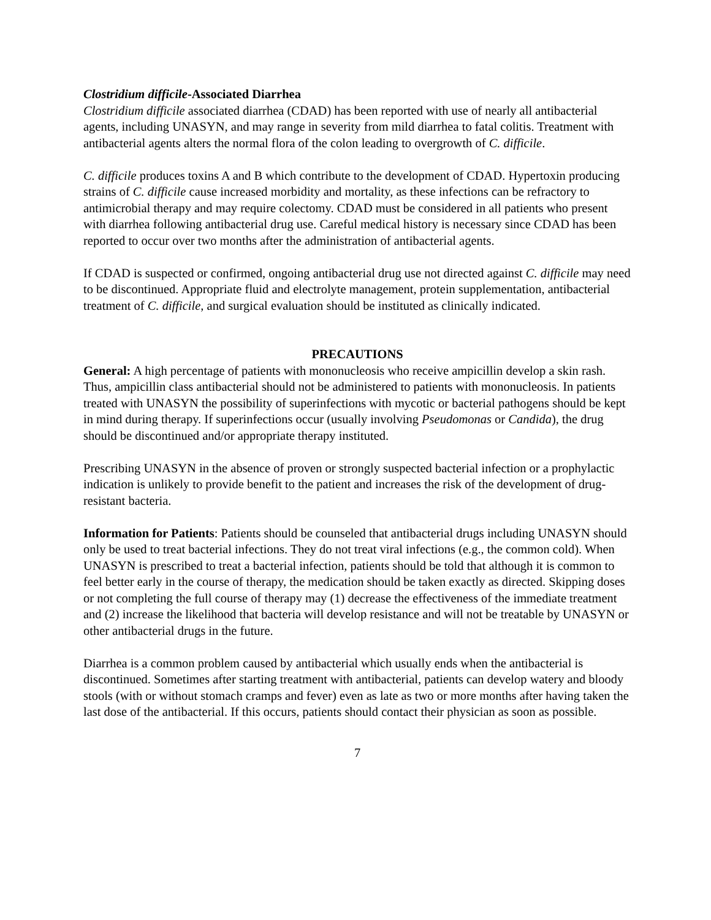Clostridium difficile-Associated Diarrhea
Clostridium difficile associated diarrhea (CDAD) has been reported with use of nearly all antibacterial agents, including UNASYN, and may range in severity from mild diarrhea to fatal colitis. Treatment with antibacterial agents alters the normal flora of the colon leading to overgrowth of C. difficile.
C. difficile produces toxins A and B which contribute to the development of CDAD. Hypertoxin producing strains of C. difficile cause increased morbidity and mortality, as these infections can be refractory to antimicrobial therapy and may require colectomy. CDAD must be considered in all patients who present with diarrhea following antibacterial drug use. Careful medical history is necessary since CDAD has been reported to occur over two months after the administration of antibacterial agents.
If CDAD is suspected or confirmed, ongoing antibacterial drug use not directed against C. difficile may need to be discontinued. Appropriate fluid and electrolyte management, protein supplementation, antibacterial treatment of C. difficile, and surgical evaluation should be instituted as clinically indicated.
PRECAUTIONS
General: A high percentage of patients with mononucleosis who receive ampicillin develop a skin rash. Thus, ampicillin class antibacterial should not be administered to patients with mononucleosis. In patients treated with UNASYN the possibility of superinfections with mycotic or bacterial pathogens should be kept in mind during therapy. If superinfections occur (usually involving Pseudomonas or Candida), the drug should be discontinued and/or appropriate therapy instituted.
Prescribing UNASYN in the absence of proven or strongly suspected bacterial infection or a prophylactic indication is unlikely to provide benefit to the patient and increases the risk of the development of drug-resistant bacteria.
Information for Patients: Patients should be counseled that antibacterial drugs including UNASYN should only be used to treat bacterial infections. They do not treat viral infections (e.g., the common cold). When UNASYN is prescribed to treat a bacterial infection, patients should be told that although it is common to feel better early in the course of therapy, the medication should be taken exactly as directed. Skipping doses or not completing the full course of therapy may (1) decrease the effectiveness of the immediate treatment and (2) increase the likelihood that bacteria will develop resistance and will not be treatable by UNASYN or other antibacterial drugs in the future.
Diarrhea is a common problem caused by antibacterial which usually ends when the antibacterial is discontinued. Sometimes after starting treatment with antibacterial, patients can develop watery and bloody stools (with or without stomach cramps and fever) even as late as two or more months after having taken the last dose of the antibacterial. If this occurs, patients should contact their physician as soon as possible.
7